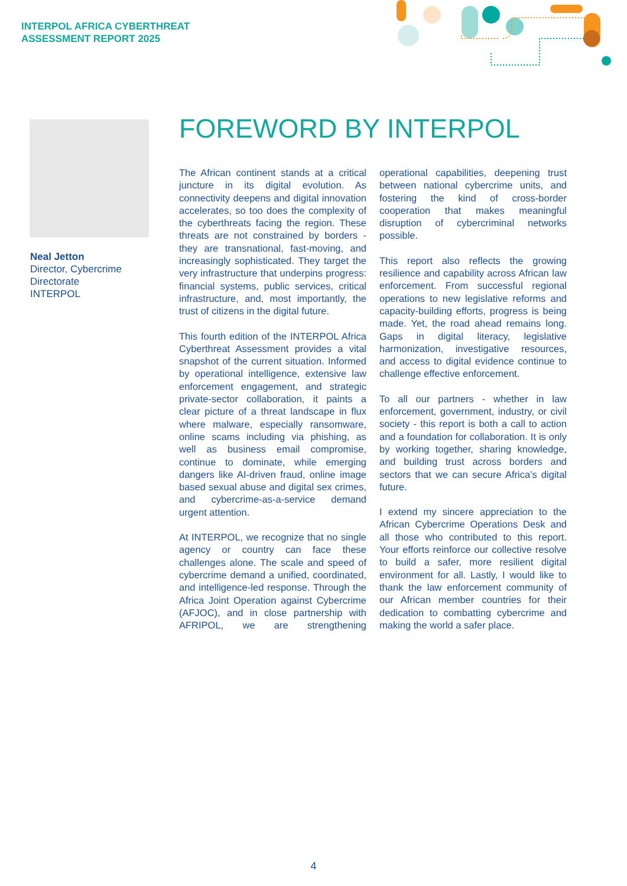INTERPOL AFRICA CYBERTHREAT
ASSESSMENT REPORT 2025
Neal Jetton
Director, Cybercrime
Directorate
INTERPOL
FOREWORD BY INTERPOL
The African continent stands at a critical juncture in its digital evolution. As connectivity deepens and digital innovation accelerates, so too does the complexity of the cyberthreats facing the region. These threats are not constrained by borders - they are transnational, fast-moving, and increasingly sophisticated. They target the very infrastructure that underpins progress: financial systems, public services, critical infrastructure, and, most importantly, the trust of citizens in the digital future.
This fourth edition of the INTERPOL Africa Cyberthreat Assessment provides a vital snapshot of the current situation. Informed by operational intelligence, extensive law enforcement engagement, and strategic private-sector collaboration, it paints a clear picture of a threat landscape in flux where malware, especially ransomware, online scams including via phishing, as well as business email compromise, continue to dominate, while emerging dangers like AI-driven fraud, online image based sexual abuse and digital sex crimes, and cybercrime-as-a-service demand urgent attention.
At INTERPOL, we recognize that no single agency or country can face these challenges alone. The scale and speed of cybercrime demand a unified, coordinated, and intelligence-led response. Through the Africa Joint Operation against Cybercrime (AFJOC), and in close partnership with AFRIPOL, we are strengthening operational capabilities, deepening trust between national cybercrime units, and fostering the kind of cross-border cooperation that makes meaningful disruption of cybercriminal networks possible.
This report also reflects the growing resilience and capability across African law enforcement. From successful regional operations to new legislative reforms and capacity-building efforts, progress is being made. Yet, the road ahead remains long. Gaps in digital literacy, legislative harmonization, investigative resources, and access to digital evidence continue to challenge effective enforcement.
To all our partners - whether in law enforcement, government, industry, or civil society - this report is both a call to action and a foundation for collaboration. It is only by working together, sharing knowledge, and building trust across borders and sectors that we can secure Africa’s digital future.
I extend my sincere appreciation to the African Cybercrime Operations Desk and all those who contributed to this report. Your efforts reinforce our collective resolve to build a safer, more resilient digital environment for all. Lastly, I would like to thank the law enforcement community of our African member countries for their dedication to combatting cybercrime and making the world a safer place.
4